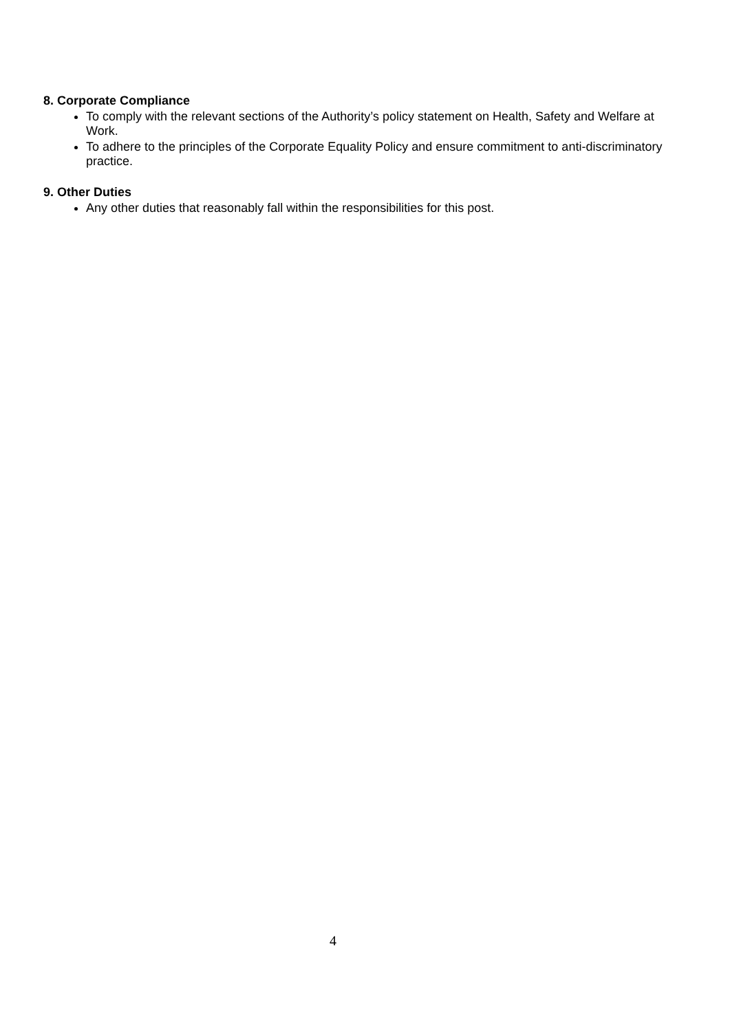8. Corporate Compliance
To comply with the relevant sections of the Authority’s policy statement on Health, Safety and Welfare at Work.
To adhere to the principles of the Corporate Equality Policy and ensure commitment to anti-discriminatory practice.
9. Other Duties
Any other duties that reasonably fall within the responsibilities for this post.
4